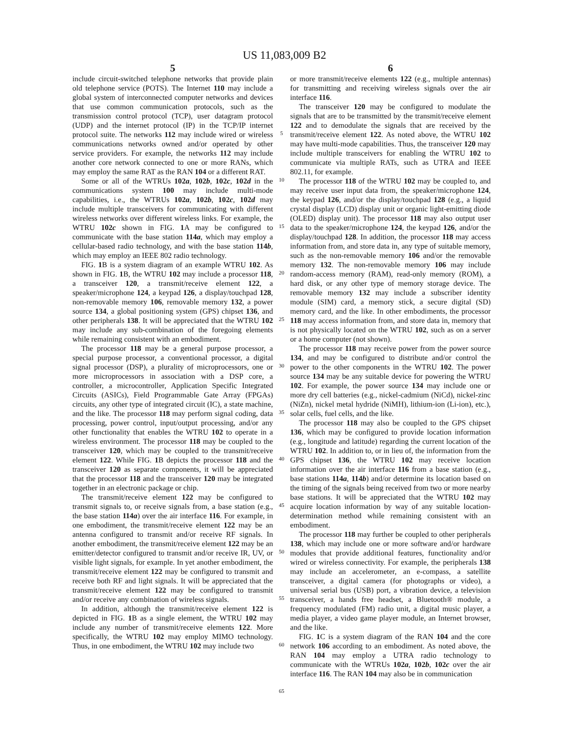US 11,083,009 B2
5
include circuit-switched telephone networks that provide plain old telephone service (POTS). The Internet 110 may include a global system of interconnected computer networks and devices that use common communication protocols, such as the transmission control protocol (TCP), user datagram protocol (UDP) and the internet protocol (IP) in the TCP/IP internet protocol suite. The networks 112 may include wired or wireless communications networks owned and/or operated by other service providers. For example, the networks 112 may include another core network connected to one or more RANs, which may employ the same RAT as the RAN 104 or a different RAT.
Some or all of the WTRUs 102a, 102b, 102c, 102d in the communications system 100 may include multi-mode capabilities, i.e., the WTRUs 102a, 102b, 102c, 102d may include multiple transceivers for communicating with different wireless networks over different wireless links. For example, the WTRU 102c shown in FIG. 1 A may be configured to communicate with the base station 114a, which may employ a cellular-based radio technology, and with the base station 114b, which may employ an IEEE 802 radio technology.
FIG. 1 B is a system diagram of an example WTRU 102. As shown in FIG. 1 B, the WTRU 102 may include a processor 118, a transceiver 120, a transmit/receive element 122, a speaker/microphone 124, a keypad 126, a display/touchpad 128, non-removable memory 106, removable memory 132, a power source 134, a global positioning system (GPS) chipset 136, and other peripherals 138. It will be appreciated that the WTRU 102 may include any sub-combination of the foregoing elements while remaining consistent with an embodiment.
The processor 118 may be a general purpose processor, a special purpose processor, a conventional processor, a digital signal processor (DSP), a plurality of microprocessors, one or more microprocessors in association with a DSP core, a controller, a microcontroller, Application Specific Integrated Circuits (ASICs), Field Programmable Gate Array (FPGAs) circuits, any other type of integrated circuit (IC), a state machine, and the like. The processor 118 may perform signal coding, data processing, power control, input/output processing, and/or any other functionality that enables the WTRU 102 to operate in a wireless environment. The processor 118 may be coupled to the transceiver 120, which may be coupled to the transmit/receive element 122. While FIG. 1 B depicts the processor 118 and the transceiver 120 as separate components, it will be appreciated that the processor 118 and the transceiver 120 may be integrated together in an electronic package or chip.
The transmit/receive element 122 may be configured to transmit signals to, or receive signals from, a base station (e.g., the base station 114a) over the air interface 116. For example, in one embodiment, the transmit/receive element 122 may be an antenna configured to transmit and/or receive RF signals. In another embodiment, the transmit/receive element 122 may be an emitter/detector configured to transmit and/or receive IR, UV, or visible light signals, for example. In yet another embodiment, the transmit/receive element 122 may be configured to transmit and receive both RF and light signals. It will be appreciated that the transmit/receive element 122 may be configured to transmit and/or receive any combination of wireless signals.
In addition, although the transmit/receive element 122 is depicted in FIG. 1 B as a single element, the WTRU 102 may include any number of transmit/receive elements 122. More specifically, the WTRU 102 may employ MIMO technology. Thus, in one embodiment, the WTRU 102 may include two
5
10
15
20
25
30
35
40
45
50
55
60
65
6
or more transmit/receive elements 122 (e.g., multiple antennas) for transmitting and receiving wireless signals over the air interface 116.
The transceiver 120 may be configured to modulate the signals that are to be transmitted by the transmit/receive element 122 and to demodulate the signals that are received by the transmit/receive element 122. As noted above, the WTRU 102 may have multi-mode capabilities. Thus, the transceiver 120 may include multiple transceivers for enabling the WTRU 102 to communicate via multiple RATs, such as UTRA and IEEE 802.11, for example.
The processor 118 of the WTRU 102 may be coupled to, and may receive user input data from, the speaker/microphone 124, the keypad 126, and/or the display/touchpad 128 (e.g., a liquid crystal display (LCD) display unit or organic light-emitting diode (OLED) display unit). The processor 118 may also output user data to the speaker/microphone 124, the keypad 126, and/or the display/touchpad 128. In addition, the processor 118 may access information from, and store data in, any type of suitable memory, such as the non-removable memory 106 and/or the removable memory 132. The non-removable memory 106 may include random-access memory (RAM), read-only memory (ROM), a hard disk, or any other type of memory storage device. The removable memory 132 may include a subscriber identity module (SIM) card, a memory stick, a secure digital (SD) memory card, and the like. In other embodiments, the processor 118 may access information from, and store data in, memory that is not physically located on the WTRU 102, such as on a server or a home computer (not shown).
The processor 118 may receive power from the power source 134, and may be configured to distribute and/or control the power to the other components in the WTRU 102. The power source 134 may be any suitable device for powering the WTRU 102. For example, the power source 134 may include one or more dry cell batteries (e.g., nickel-cadmium (NiCd), nickel-zinc (NiZn), nickel metal hydride (NiMH), lithium-ion (Li-ion), etc.), solar cells, fuel cells, and the like.
The processor 118 may also be coupled to the GPS chipset 136, which may be configured to provide location information (e.g., longitude and latitude) regarding the current location of the WTRU 102. In addition to, or in lieu of, the information from the GPS chipset 136, the WTRU 102 may receive location information over the air interface 116 from a base station (e.g., base stations 114a, 114b) and/or determine its location based on the timing of the signals being received from two or more nearby base stations. It will be appreciated that the WTRU 102 may acquire location information by way of any suitable location-determination method while remaining consistent with an embodiment.
The processor 118 may further be coupled to other peripherals 138, which may include one or more software and/or hardware modules that provide additional features, functionality and/or wired or wireless connectivity. For example, the peripherals 138 may include an accelerometer, an e-compass, a satellite transceiver, a digital camera (for photographs or video), a universal serial bus (USB) port, a vibration device, a television transceiver, a hands free headset, a Bluetooth® module, a frequency modulated (FM) radio unit, a digital music player, a media player, a video game player module, an Internet browser, and the like.
FIG. 1 C is a system diagram of the RAN 104 and the core network 106 according to an embodiment. As noted above, the RAN 104 may employ a UTRA radio technology to communicate with the WTRUs 102a, 102b, 102c over the air interface 116. The RAN 104 may also be in communication